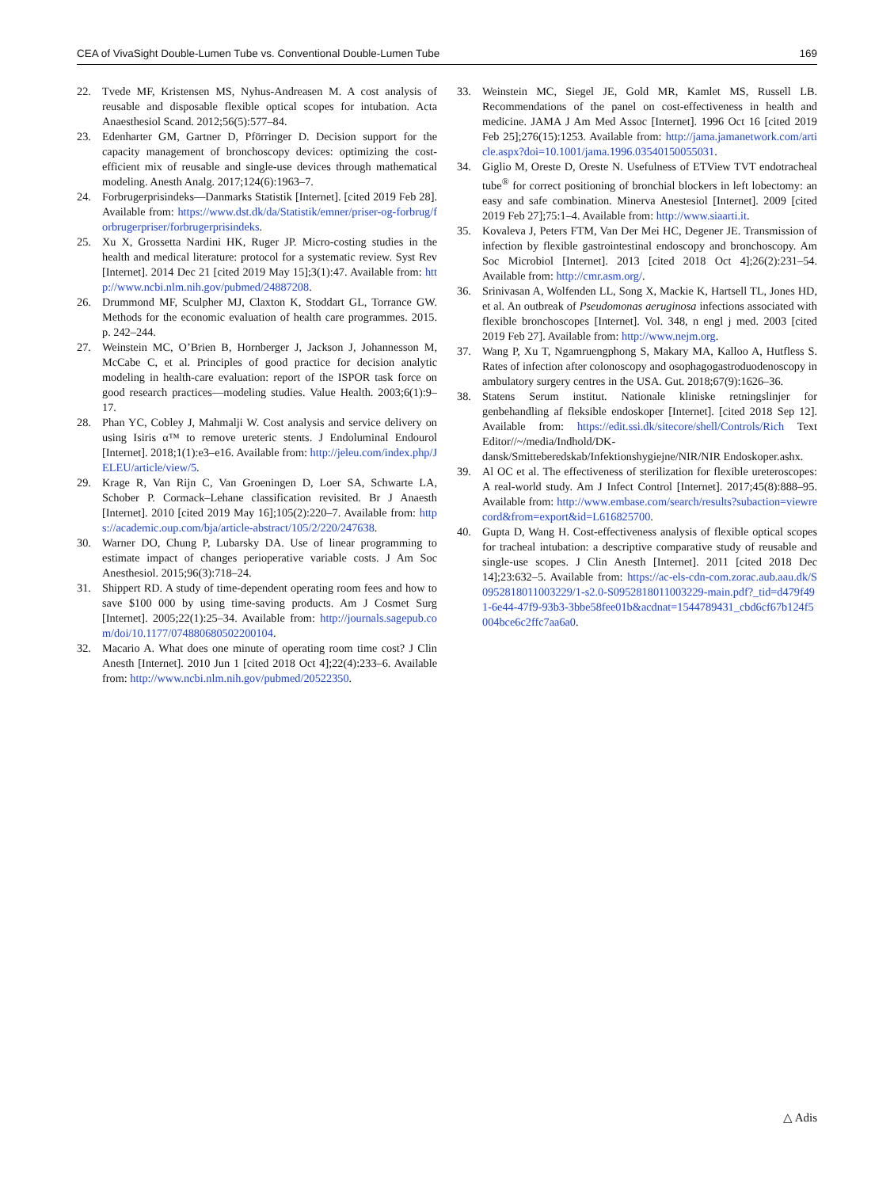CEA of VivaSight Double-Lumen Tube vs. Conventional Double-Lumen Tube 169
22. Tvede MF, Kristensen MS, Nyhus-Andreasen M. A cost analysis of reusable and disposable flexible optical scopes for intubation. Acta Anaesthesiol Scand. 2012;56(5):577–84.
23. Edenharter GM, Gartner D, Pförringer D. Decision support for the capacity management of bronchoscopy devices: optimizing the cost-efficient mix of reusable and single-use devices through mathematical modeling. Anesth Analg. 2017;124(6):1963–7.
24. Forbrugerprisindeks—Danmarks Statistik [Internet]. [cited 2019 Feb 28]. Available from: https://www.dst.dk/da/Statistik/emner/priser-og-forbrug/forbrugerpriser/forbrugerprisindeks.
25. Xu X, Grossetta Nardini HK, Ruger JP. Micro-costing studies in the health and medical literature: protocol for a systematic review. Syst Rev [Internet]. 2014 Dec 21 [cited 2019 May 15];3(1):47. Available from: http://www.ncbi.nlm.nih.gov/pubmed/24887208.
26. Drummond MF, Sculpher MJ, Claxton K, Stoddart GL, Torrance GW. Methods for the economic evaluation of health care programmes. 2015. p. 242–244.
27. Weinstein MC, O’Brien B, Hornberger J, Jackson J, Johannesson M, McCabe C, et al. Principles of good practice for decision analytic modeling in health-care evaluation: report of the ISPOR task force on good research practices—modeling studies. Value Health. 2003;6(1):9–17.
28. Phan YC, Cobley J, Mahmalji W. Cost analysis and service delivery on using Isiris α™ to remove ureteric stents. J Endoluminal Endourol [Internet]. 2018;1(1):e3–e16. Available from: http://jeleu.com/index.php/JELEU/article/view/5.
29. Krage R, Van Rijn C, Van Groeningen D, Loer SA, Schwarte LA, Schober P. Cormack–Lehane classification revisited. Br J Anaesth [Internet]. 2010 [cited 2019 May 16];105(2):220–7. Available from: https://academic.oup.com/bja/article-abstract/105/2/220/247638.
30. Warner DO, Chung P, Lubarsky DA. Use of linear programming to estimate impact of changes perioperative variable costs. J Am Soc Anesthesiol. 2015;96(3):718–24.
31. Shippert RD. A study of time-dependent operating room fees and how to save $100 000 by using time-saving products. Am J Cosmet Surg [Internet]. 2005;22(1):25–34. Available from: http://journals.sagepub.com/doi/10.1177/074880680502200104.
32. Macario A. What does one minute of operating room time cost? J Clin Anesth [Internet]. 2010 Jun 1 [cited 2018 Oct 4];22(4):233–6. Available from: http://www.ncbi.nlm.nih.gov/pubmed/20522350.
33. Weinstein MC, Siegel JE, Gold MR, Kamlet MS, Russell LB. Recommendations of the panel on cost-effectiveness in health and medicine. JAMA J Am Med Assoc [Internet]. 1996 Oct 16 [cited 2019 Feb 25];276(15):1253. Available from: http://jama.jamanetwork.com/article.aspx?doi=10.1001/jama.1996.03540150055031.
34. Giglio M, Oreste D, Oreste N. Usefulness of ETView TVT endotracheal tube<sup>®</sup> for correct positioning of bronchial blockers in left lobectomy: an easy and safe combination. Minerva Anestesiol [Internet]. 2009 [cited 2019 Feb 27];75:1–4. Available from: http://www.siaarti.it.
35. Kovaleva J, Peters FTM, Van Der Mei HC, Degener JE. Transmission of infection by flexible gastrointestinal endoscopy and bronchoscopy. Am Soc Microbiol [Internet]. 2013 [cited 2018 Oct 4];26(2):231–54. Available from: http://cmr.asm.org/.
36. Srinivasan A, Wolfenden LL, Song X, Mackie K, Hartsell TL, Jones HD, et al. An outbreak of Pseudomonas aeruginosa infections associated with flexible bronchoscopes [Internet]. Vol. 348, n engl j med. 2003 [cited 2019 Feb 27]. Available from: http://www.nejm.org.
37. Wang P, Xu T, Ngamruengphong S, Makary MA, Kalloo A, Hutfless S. Rates of infection after colonoscopy and osophagogastroduodenoscopy in ambulatory surgery centres in the USA. Gut. 2018;67(9):1626–36.
38. Statens Serum institut. Nationale kliniske retningslinjer for genbehandling af fleksible endoskoper [Internet]. [cited 2018 Sep 12]. Available from: https://edit.ssi.dk/sitecore/shell/Controls/Rich Text Editor//~/media/Indhold/DK-dansk/Smitteberedskab/Infektionshygiejne/NIR/NIR Endoskoper.ashx.
39. Al OC et al. The effectiveness of sterilization for flexible ureteroscopes: A real-world study. Am J Infect Control [Internet]. 2017;45(8):888–95. Available from: http://www.embase.com/search/results?subaction=viewrecord&from=export&id=L616825700.
40. Gupta D, Wang H. Cost-effectiveness analysis of flexible optical scopes for tracheal intubation: a descriptive comparative study of reusable and single-use scopes. J Clin Anesth [Internet]. 2011 [cited 2018 Dec 14];23:632–5. Available from: https://ac-els-cdn-com.zorac.aub.aau.dk/S0952818011003229/1-s2.0-S0952818011003229-main.pdf?_tid=d479f491-6e44-47f9-93b3-3bbe58fee01b&acdnat=1544789431_cbd6cf67b124f5004bce6c2ffc7aa6a0.
△ Adis